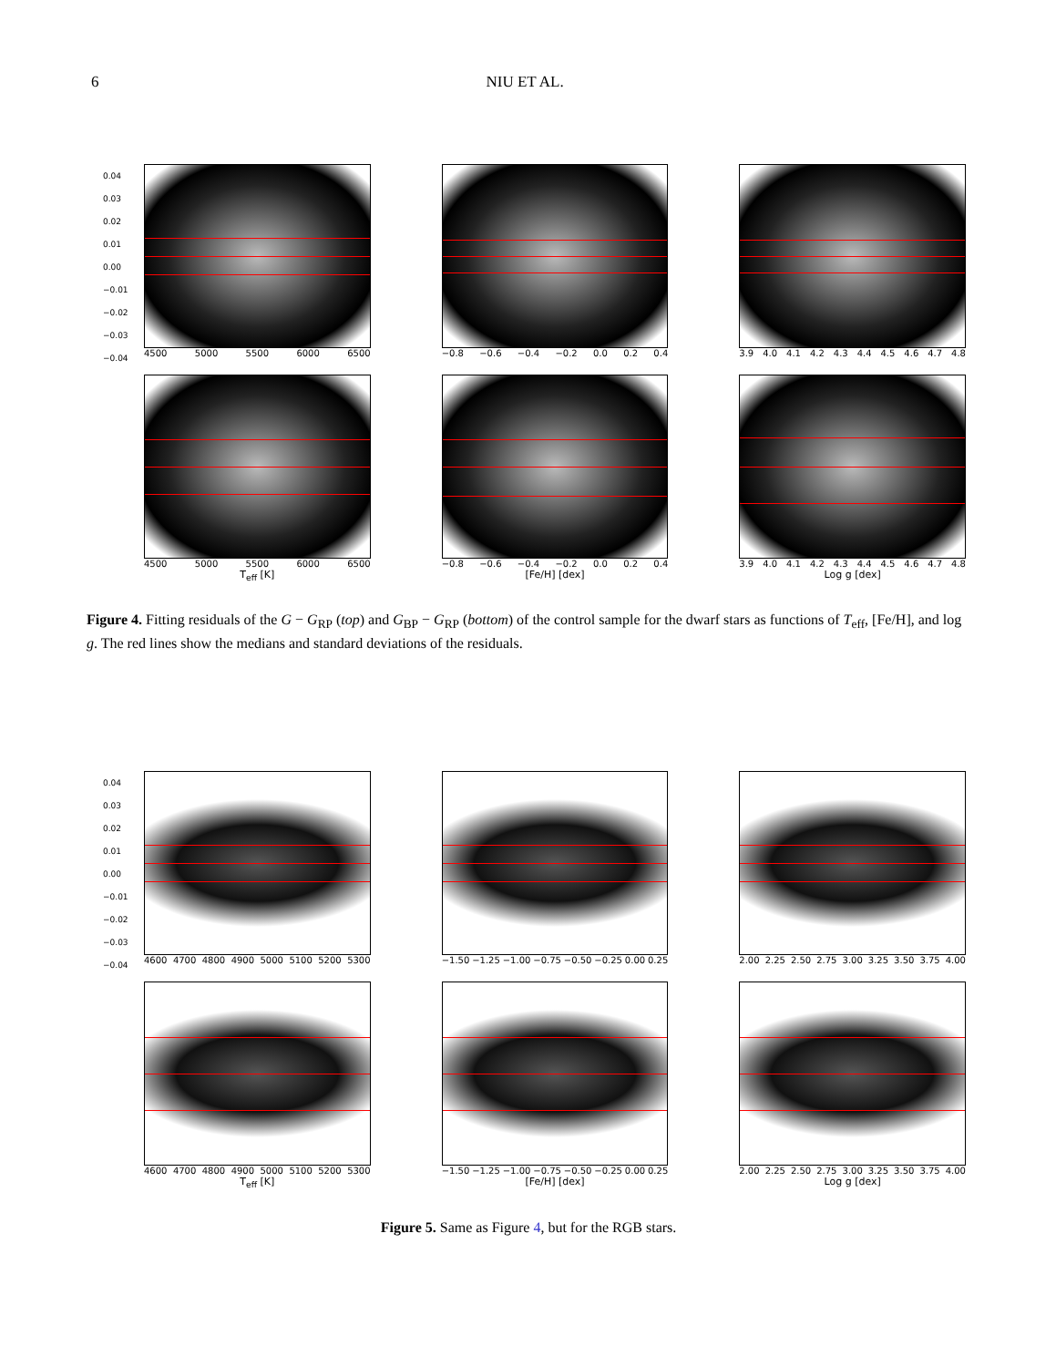6 NIU ET AL.
0.04
0.03
0.02
0.01
0.00
−0.01
−0.02
−0.03
−0.04
4500 5000 5500 6000 6500
−0.8 −0.6 −0.4 −0.2 0.0 0.2 0.4
3.9 4.0 4.1 4.2 4.3 4.4 4.5 4.6 4.7 4.8
4500 5000 5500 6000 6500
T<sub>eff</sub> [K]
−0.8 −0.6 −0.4 −0.2 0.0 0.2 0.4
[Fe/H] [dex]
3.9 4.0 4.1 4.2 4.3 4.4 4.5 4.6 4.7 4.8
Log g [dex]
Figure 4. Fitting residuals of the G − G<sub>RP</sub> (top) and G<sub>BP</sub> − G<sub>RP</sub> (bottom) of the control sample for the dwarf stars as functions of T<sub>eff</sub>, [Fe/H], and log g. The red lines show the medians and standard deviations of the residuals.
0.04
0.03
0.02
0.01
0.00
−0.01
−0.02
−0.03
−0.04
4600 4700 4800 4900 5000 5100 5200 5300
−1.50 −1.25 −1.00 −0.75 −0.50 −0.25 0.00 0.25
2.00 2.25 2.50 2.75 3.00 3.25 3.50 3.75 4.00
4600 4700 4800 4900 5000 5100 5200 5300
T<sub>eff</sub> [K]
−1.50 −1.25 −1.00 −0.75 −0.50 −0.25 0.00 0.25
[Fe/H] [dex]
2.00 2.25 2.50 2.75 3.00 3.25 3.50 3.75 4.00
Log g [dex]
Figure 5. Same as Figure 4, but for the RGB stars.